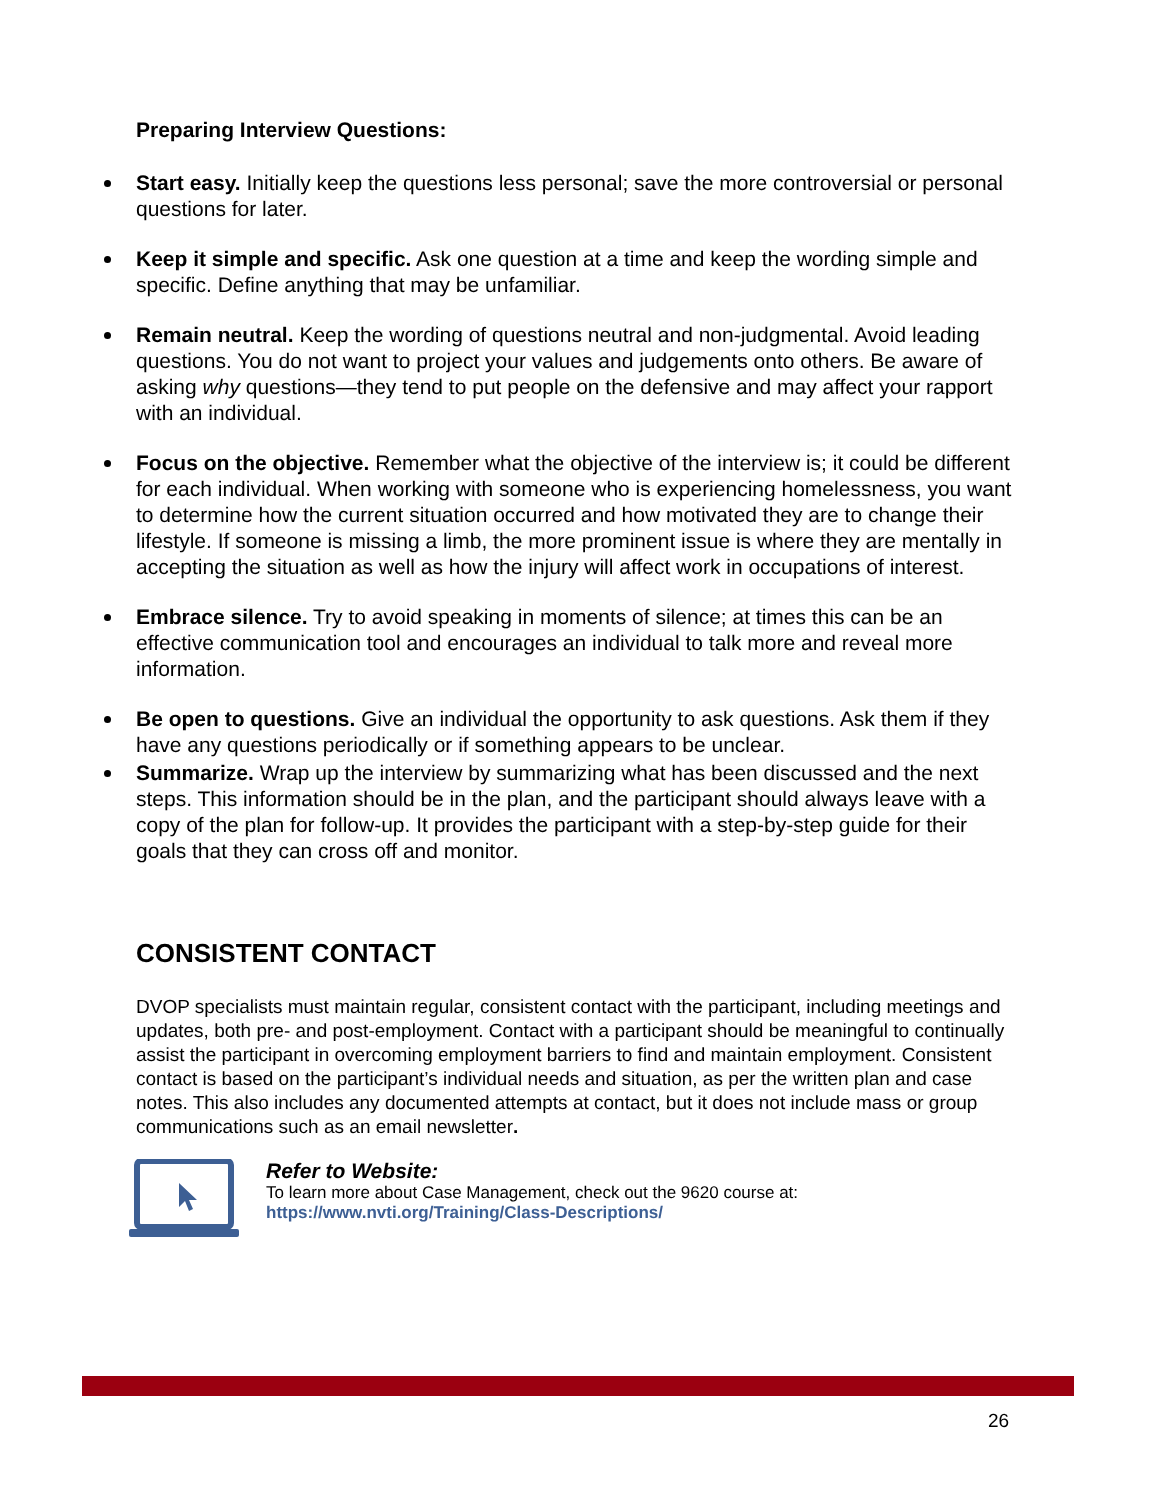Preparing Interview Questions:
Start easy. Initially keep the questions less personal; save the more controversial or personal questions for later.
Keep it simple and specific. Ask one question at a time and keep the wording simple and specific. Define anything that may be unfamiliar.
Remain neutral. Keep the wording of questions neutral and non-judgmental. Avoid leading questions. You do not want to project your values and judgements onto others. Be aware of asking why questions—they tend to put people on the defensive and may affect your rapport with an individual.
Focus on the objective. Remember what the objective of the interview is; it could be different for each individual. When working with someone who is experiencing homelessness, you want to determine how the current situation occurred and how motivated they are to change their lifestyle. If someone is missing a limb, the more prominent issue is where they are mentally in accepting the situation as well as how the injury will affect work in occupations of interest.
Embrace silence. Try to avoid speaking in moments of silence; at times this can be an effective communication tool and encourages an individual to talk more and reveal more information.
Be open to questions. Give an individual the opportunity to ask questions. Ask them if they have any questions periodically or if something appears to be unclear.
Summarize. Wrap up the interview by summarizing what has been discussed and the next steps. This information should be in the plan, and the participant should always leave with a copy of the plan for follow-up. It provides the participant with a step-by-step guide for their goals that they can cross off and monitor.
CONSISTENT CONTACT
DVOP specialists must maintain regular, consistent contact with the participant, including meetings and updates, both pre- and post-employment. Contact with a participant should be meaningful to continually assist the participant in overcoming employment barriers to find and maintain employment. Consistent contact is based on the participant’s individual needs and situation, as per the written plan and case notes. This also includes any documented attempts at contact, but it does not include mass or group communications such as an email newsletter.
Refer to Website:
To learn more about Case Management, check out the 9620 course at:
https://www.nvti.org/Training/Class-Descriptions/
26